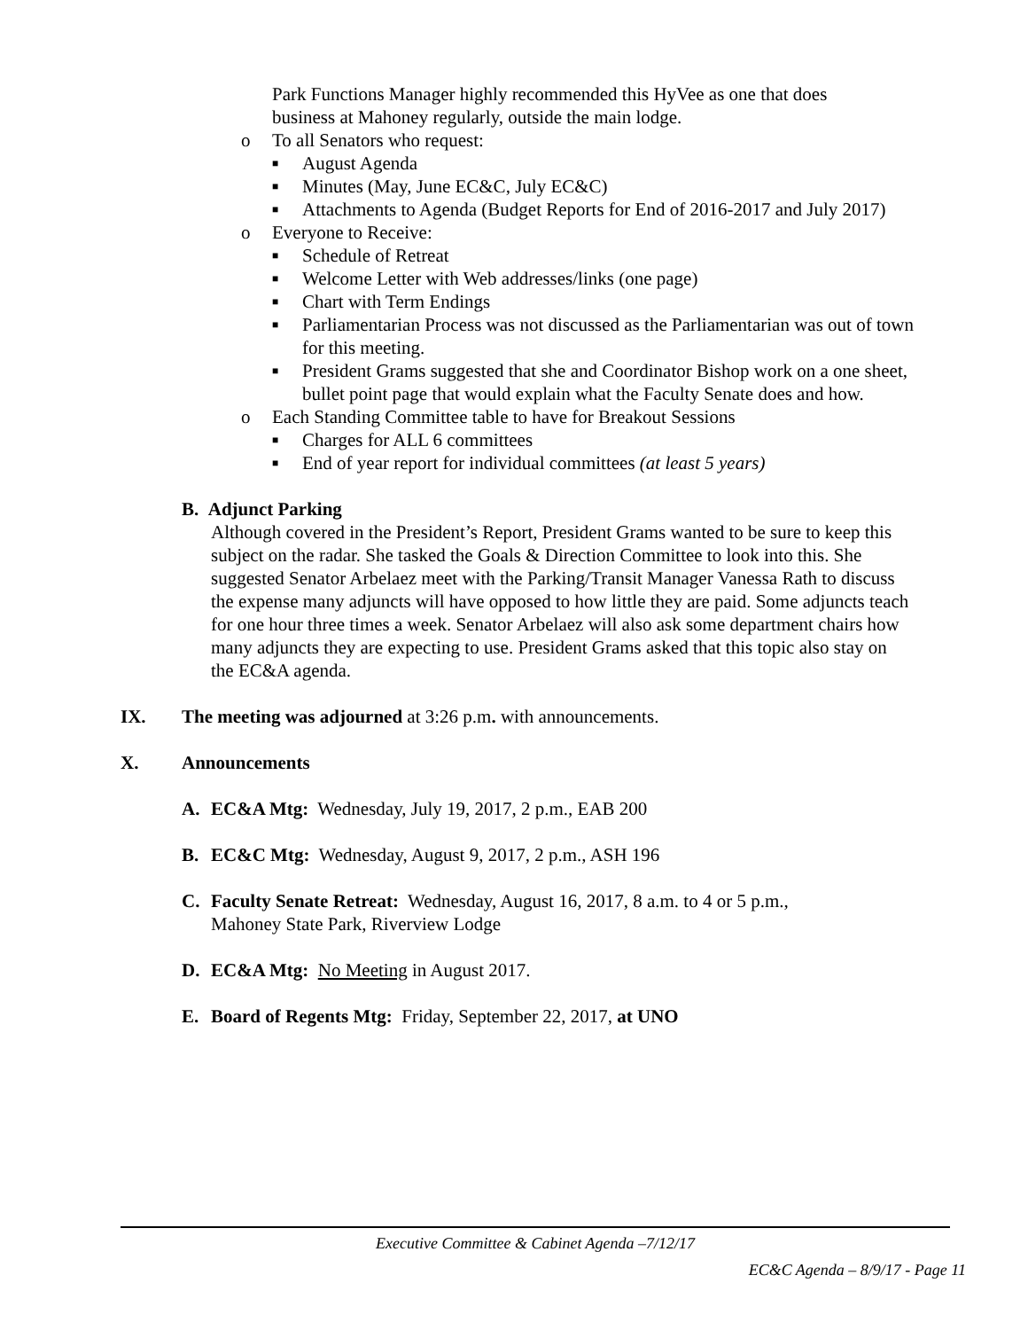Park Functions Manager highly recommended this HyVee as one that does
business at Mahoney regularly, outside the main lodge.
o To all Senators who request:
■
August Agenda
■
Minutes (May, June EC&C, July EC&C)
■
Attachments to Agenda (Budget Reports for End of 2016-2017 and July 2017)
o Everyone to Receive:
■
Schedule of Retreat
■
Welcome Letter with Web addresses/links (one page)
■
Chart with Term Endings
■
Parliamentarian Process was not discussed as the Parliamentarian was out of town for this meeting.
■
President Grams suggested that she and Coordinator Bishop work on a one sheet, bullet point page that would explain what the Faculty Senate does and how.
o Each Standing Committee table to have for Breakout Sessions
■
Charges for ALL 6 committees
■
End of year report for individual committees (at least 5 years)
B. Adjunct Parking
Although covered in the President’s Report, President Grams wanted to be sure to keep this subject on the radar. She tasked the Goals & Direction Committee to look into this. She suggested Senator Arbelaez meet with the Parking/Transit Manager Vanessa Rath to discuss the expense many adjuncts will have opposed to how little they are paid. Some adjuncts teach for one hour three times a week. Senator Arbelaez will also ask some department chairs how many adjuncts they are expecting to use. President Grams asked that this topic also stay on the EC&A agenda.
IX. The meeting was adjourned at 3:26 p.m. with announcements.
X. Announcements
A. EC&A Mtg: Wednesday, July 19, 2017, 2 p.m., EAB 200
B. EC&C Mtg: Wednesday, August 9, 2017, 2 p.m., ASH 196
C. Faculty Senate Retreat: Wednesday, August 16, 2017, 8 a.m. to 4 or 5 p.m.,
Mahoney State Park, Riverview Lodge
D. EC&A Mtg: No Meeting in August 2017.
E. Board of Regents Mtg: Friday, September 22, 2017, at UNO
Executive Committee & Cabinet Agenda –7/12/17
EC&C Agenda – 8/9/17 - Page 11